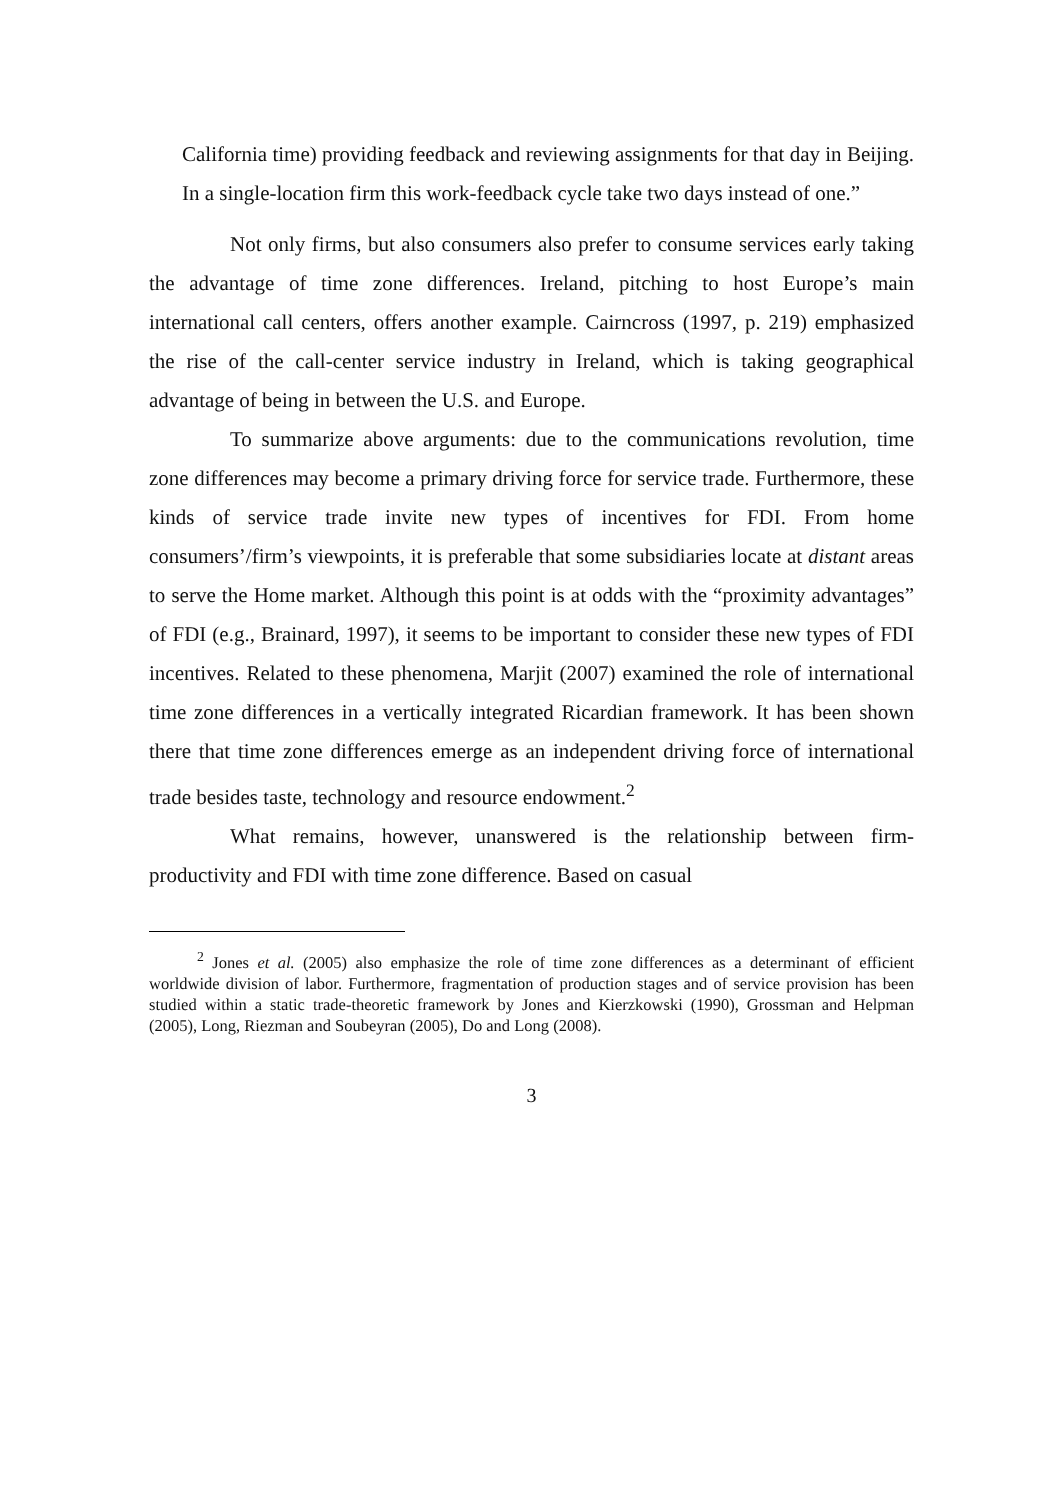California time) providing feedback and reviewing assignments for that day in Beijing. In a single-location firm this work-feedback cycle take two days instead of one.”
Not only firms, but also consumers also prefer to consume services early taking the advantage of time zone differences. Ireland, pitching to host Europe’s main international call centers, offers another example. Cairncross (1997, p. 219) emphasized the rise of the call-center service industry in Ireland, which is taking geographical advantage of being in between the U.S. and Europe.
To summarize above arguments: due to the communications revolution, time zone differences may become a primary driving force for service trade. Furthermore, these kinds of service trade invite new types of incentives for FDI. From home consumers’/firm’s viewpoints, it is preferable that some subsidiaries locate at distant areas to serve the Home market. Although this point is at odds with the “proximity advantages” of FDI (e.g., Brainard, 1997), it seems to be important to consider these new types of FDI incentives. Related to these phenomena, Marjit (2007) examined the role of international time zone differences in a vertically integrated Ricardian framework. It has been shown there that time zone differences emerge as an independent driving force of international trade besides taste, technology and resource endowment.<sup>2</sup>
What remains, however, unanswered is the relationship between firm-productivity and FDI with time zone difference. Based on casual
<sup>2</sup> Jones et al. (2005) also emphasize the role of time zone differences as a determinant of efficient worldwide division of labor. Furthermore, fragmentation of production stages and of service provision has been studied within a static trade-theoretic framework by Jones and Kierzkowski (1990), Grossman and Helpman (2005), Long, Riezman and Soubeyran (2005), Do and Long (2008).
3